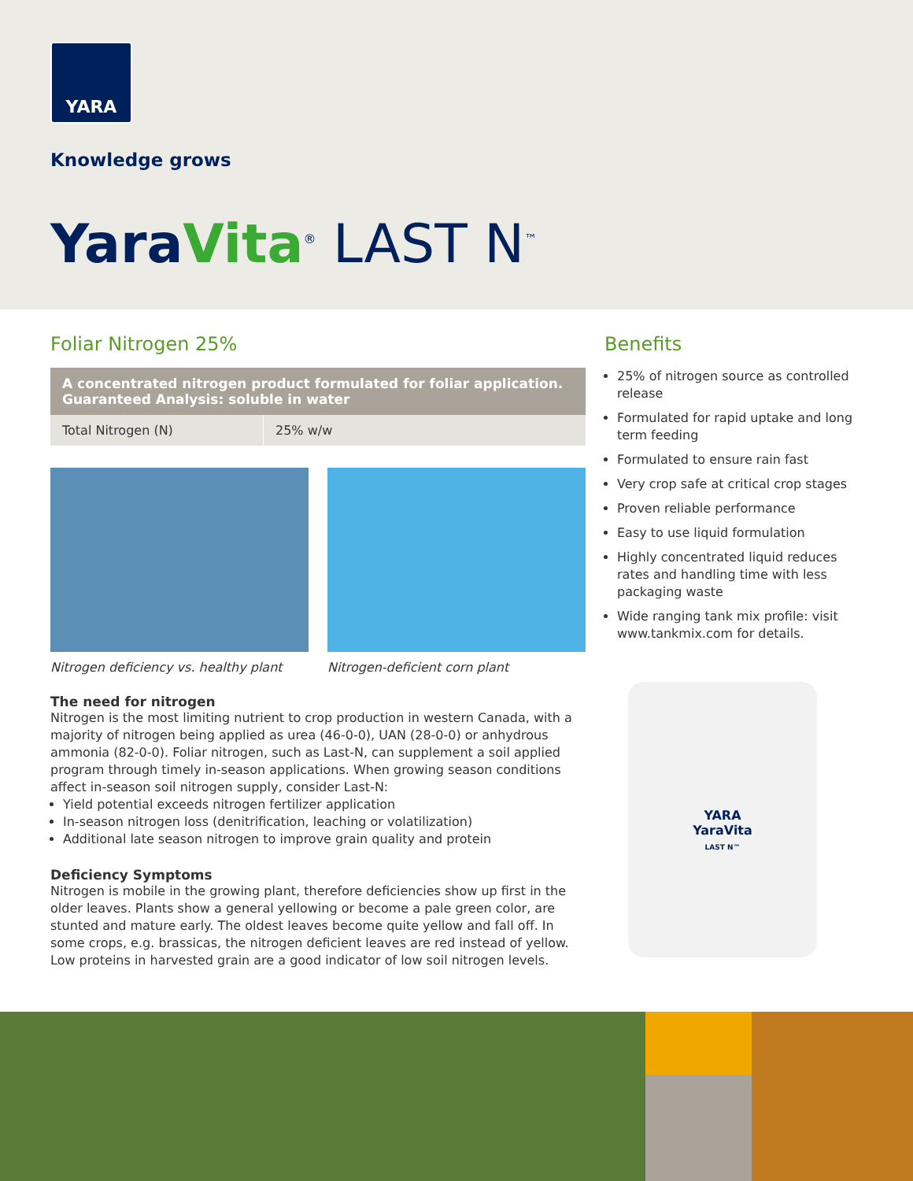YARA
Knowledge grows
Yara Vita<sup>®</sup> LAST N<sup>™</sup>
Foliar Nitrogen 25%
A concentrated nitrogen product formulated for foliar application.
Guaranteed Analysis: soluble in water
| Total Nitrogen (N) | 25% w/w |
Nitrogen deficiency vs. healthy plant
Nitrogen-deficient corn plant
The need for nitrogen
Nitrogen is the most limiting nutrient to crop production in western Canada, with a majority of nitrogen being applied as urea (46-0-0), UAN (28-0-0) or anhydrous ammonia (82-0-0). Foliar nitrogen, such as Last-N, can supplement a soil applied program through timely in-season applications. When growing season conditions affect in-season soil nitrogen supply, consider Last-N:
Yield potential exceeds nitrogen fertilizer application
In-season nitrogen loss (denitrification, leaching or volatilization)
Additional late season nitrogen to improve grain quality and protein
Deficiency Symptoms
Nitrogen is mobile in the growing plant, therefore deficiencies show up first in the older leaves. Plants show a general yellowing or become a pale green color, are stunted and mature early. The oldest leaves become quite yellow and fall off. In some crops, e.g. brassicas, the nitrogen deficient leaves are red instead of yellow. Low proteins in harvested grain are a good indicator of low soil nitrogen levels.
Benefits
25% of nitrogen source as controlled release
Formulated for rapid uptake and long term feeding
Formulated to ensure rain fast
Very crop safe at critical crop stages
Proven reliable performance
Easy to use liquid formulation
Highly concentrated liquid reduces rates and handling time with less packaging waste
Wide ranging tank mix profile: visit www.tankmix.com for details.
YARA
YaraVita
LAST N™